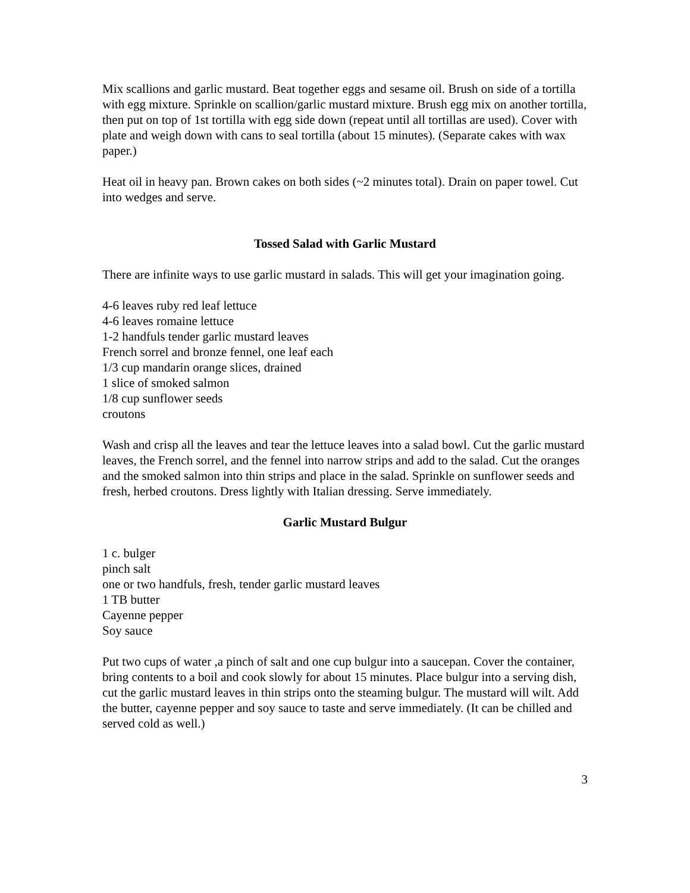Mix scallions and garlic mustard. Beat together eggs and sesame oil. Brush on side of a tortilla with egg mixture. Sprinkle on scallion/garlic mustard mixture. Brush egg mix on another tortilla, then put on top of 1st tortilla with egg side down (repeat until all tortillas are used). Cover with plate and weigh down with cans to seal tortilla (about 15 minutes). (Separate cakes with wax paper.)
Heat oil in heavy pan. Brown cakes on both sides (~2 minutes total). Drain on paper towel. Cut into wedges and serve.
Tossed Salad with Garlic Mustard
There are infinite ways to use garlic mustard in salads. This will get your imagination going.
4-6 leaves ruby red leaf lettuce
4-6 leaves romaine lettuce
1-2 handfuls tender garlic mustard leaves
French sorrel and bronze fennel, one leaf each
1/3 cup mandarin orange slices, drained
1 slice of smoked salmon
1/8 cup sunflower seeds
croutons
Wash and crisp all the leaves and tear the lettuce leaves into a salad bowl. Cut the garlic mustard leaves, the French sorrel, and the fennel into narrow strips and add to the salad. Cut the oranges and the smoked salmon into thin strips and place in the salad. Sprinkle on sunflower seeds and fresh, herbed croutons. Dress lightly with Italian dressing. Serve immediately.
Garlic Mustard Bulgur
1 c. bulger
pinch salt
one or two handfuls, fresh, tender garlic mustard leaves
1 TB butter
Cayenne pepper
Soy sauce
Put two cups of water ,a pinch of salt and one cup bulgur into a saucepan. Cover the container, bring contents to a boil and cook slowly for about 15 minutes. Place bulgur into a serving dish, cut the garlic mustard leaves in thin strips onto the steaming bulgur. The mustard will wilt. Add the butter, cayenne pepper and soy sauce to taste and serve immediately. (It can be chilled and served cold as well.)
3